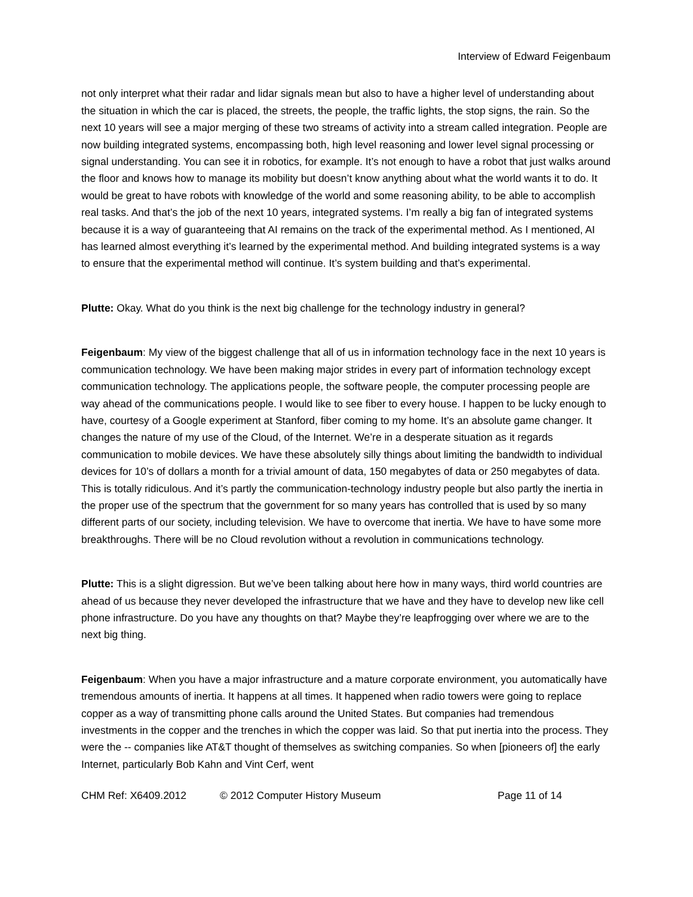Interview of Edward Feigenbaum
not only interpret what their radar and lidar signals mean but also to have a higher level of understanding about the situation in which the car is placed, the streets, the people, the traffic lights, the stop signs, the rain. So the next 10 years will see a major merging of these two streams of activity into a stream called integration. People are now building integrated systems, encompassing both, high level reasoning and lower level signal processing or signal understanding. You can see it in robotics, for example. It’s not enough to have a robot that just walks around the floor and knows how to manage its mobility but doesn’t know anything about what the world wants it to do. It would be great to have robots with knowledge of the world and some reasoning ability, to be able to accomplish real tasks. And that’s the job of the next 10 years, integrated systems. I’m really a big fan of integrated systems because it is a way of guaranteeing that AI remains on the track of the experimental method. As I mentioned, AI has learned almost everything it’s learned by the experimental method. And building integrated systems is a way to ensure that the experimental method will continue. It’s system building and that’s experimental.
Plutte: Okay. What do you think is the next big challenge for the technology industry in general?
Feigenbaum: My view of the biggest challenge that all of us in information technology face in the next 10 years is communication technology. We have been making major strides in every part of information technology except communication technology. The applications people, the software people, the computer processing people are way ahead of the communications people. I would like to see fiber to every house. I happen to be lucky enough to have, courtesy of a Google experiment at Stanford, fiber coming to my home. It’s an absolute game changer. It changes the nature of my use of the Cloud, of the Internet. We’re in a desperate situation as it regards communication to mobile devices. We have these absolutely silly things about limiting the bandwidth to individual devices for 10’s of dollars a month for a trivial amount of data, 150 megabytes of data or 250 megabytes of data. This is totally ridiculous. And it’s partly the communication-technology industry people but also partly the inertia in the proper use of the spectrum that the government for so many years has controlled that is used by so many different parts of our society, including television. We have to overcome that inertia. We have to have some more breakthroughs. There will be no Cloud revolution without a revolution in communications technology.
Plutte: This is a slight digression. But we’ve been talking about here how in many ways, third world countries are ahead of us because they never developed the infrastructure that we have and they have to develop new like cell phone infrastructure. Do you have any thoughts on that? Maybe they’re leapfrogging over where we are to the next big thing.
Feigenbaum: When you have a major infrastructure and a mature corporate environment, you automatically have tremendous amounts of inertia. It happens at all times. It happened when radio towers were going to replace copper as a way of transmitting phone calls around the United States. But companies had tremendous investments in the copper and the trenches in which the copper was laid. So that put inertia into the process. They were the -- companies like AT&T thought of themselves as switching companies. So when [pioneers of] the early Internet, particularly Bob Kahn and Vint Cerf, went
CHM Ref: X6409.2012 © 2012 Computer History Museum Page 11 of 14